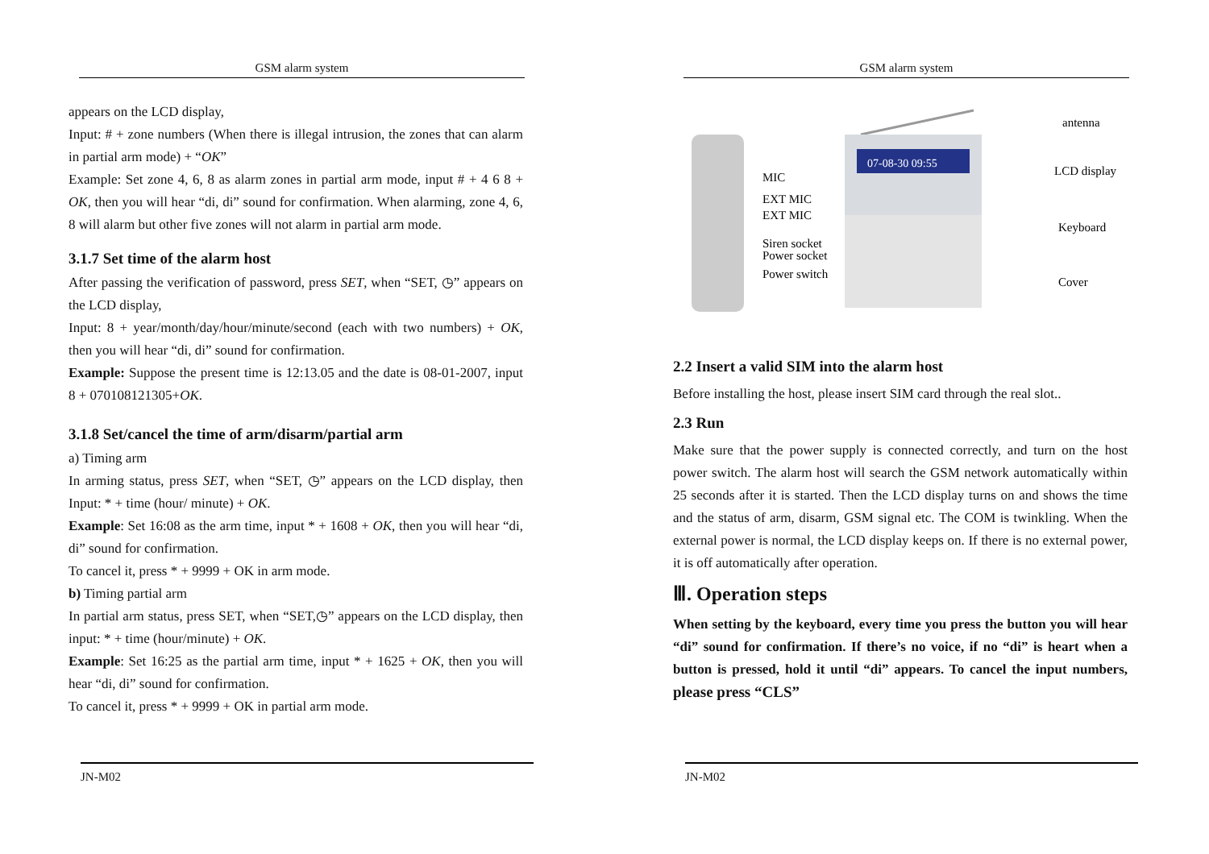GSM alarm system
appears on the LCD display,
Input: # + zone numbers (When there is illegal intrusion, the zones that can alarm in partial arm mode) + “OK”
Example: Set zone 4, 6, 8 as alarm zones in partial arm mode, input # + 4 6 8 + OK, then you will hear “di, di” sound for confirmation. When alarming, zone 4, 6, 8 will alarm but other five zones will not alarm in partial arm mode.
3.1.7 Set time of the alarm host
After passing the verification of password, press SET, when “SET, ◷” appears on the LCD display,
Input: 8 + year/month/day/hour/minute/second (each with two numbers) + OK, then you will hear “di, di” sound for confirmation.
Example: Suppose the present time is 12:13.05 and the date is 08-01-2007, input 8 + 070108121305+OK.
3.1.8 Set/cancel the time of arm/disarm/partial arm
a) Timing arm
In arming status, press SET, when “SET, ◷” appears on the LCD display, then Input: * + time (hour/ minute) + OK.
Example: Set 16:08 as the arm time, input * + 1608 + OK, then you will hear “di, di” sound for confirmation.
To cancel it, press * + 9999 + OK in arm mode.
b) Timing partial arm
In partial arm status, press SET, when “SET,◷” appears on the LCD display, then input: * + time (hour/minute) + OK.
Example: Set 16:25 as the partial arm time, input * + 1625 + OK, then you will hear “di, di” sound for confirmation.
To cancel it, press * + 9999 + OK in partial arm mode.
JN-M02
GSM alarm system
07-08-30 09:55
MIC
EXT MIC
EXT MIC
Siren socket
Power socket
Power switch
antenna
LCD display
Keyboard
Cover
2.2 Insert a valid SIM into the alarm host
Before installing the host, please insert SIM card through the real slot..
2.3 Run
Make sure that the power supply is connected correctly, and turn on the host power switch. The alarm host will search the GSM network automatically within 25 seconds after it is started. Then the LCD display turns on and shows the time and the status of arm, disarm, GSM signal etc. The COM is twinkling. When the external power is normal, the LCD display keeps on. If there is no external power, it is off automatically after operation.
Ⅲ. Operation steps
When setting by the keyboard, every time you press the button you will hear “di” sound for confirmation. If there’s no voice, if no “di” is heart when a button is pressed, hold it until “di” appears. To cancel the input numbers, please press “CLS”
JN-M02